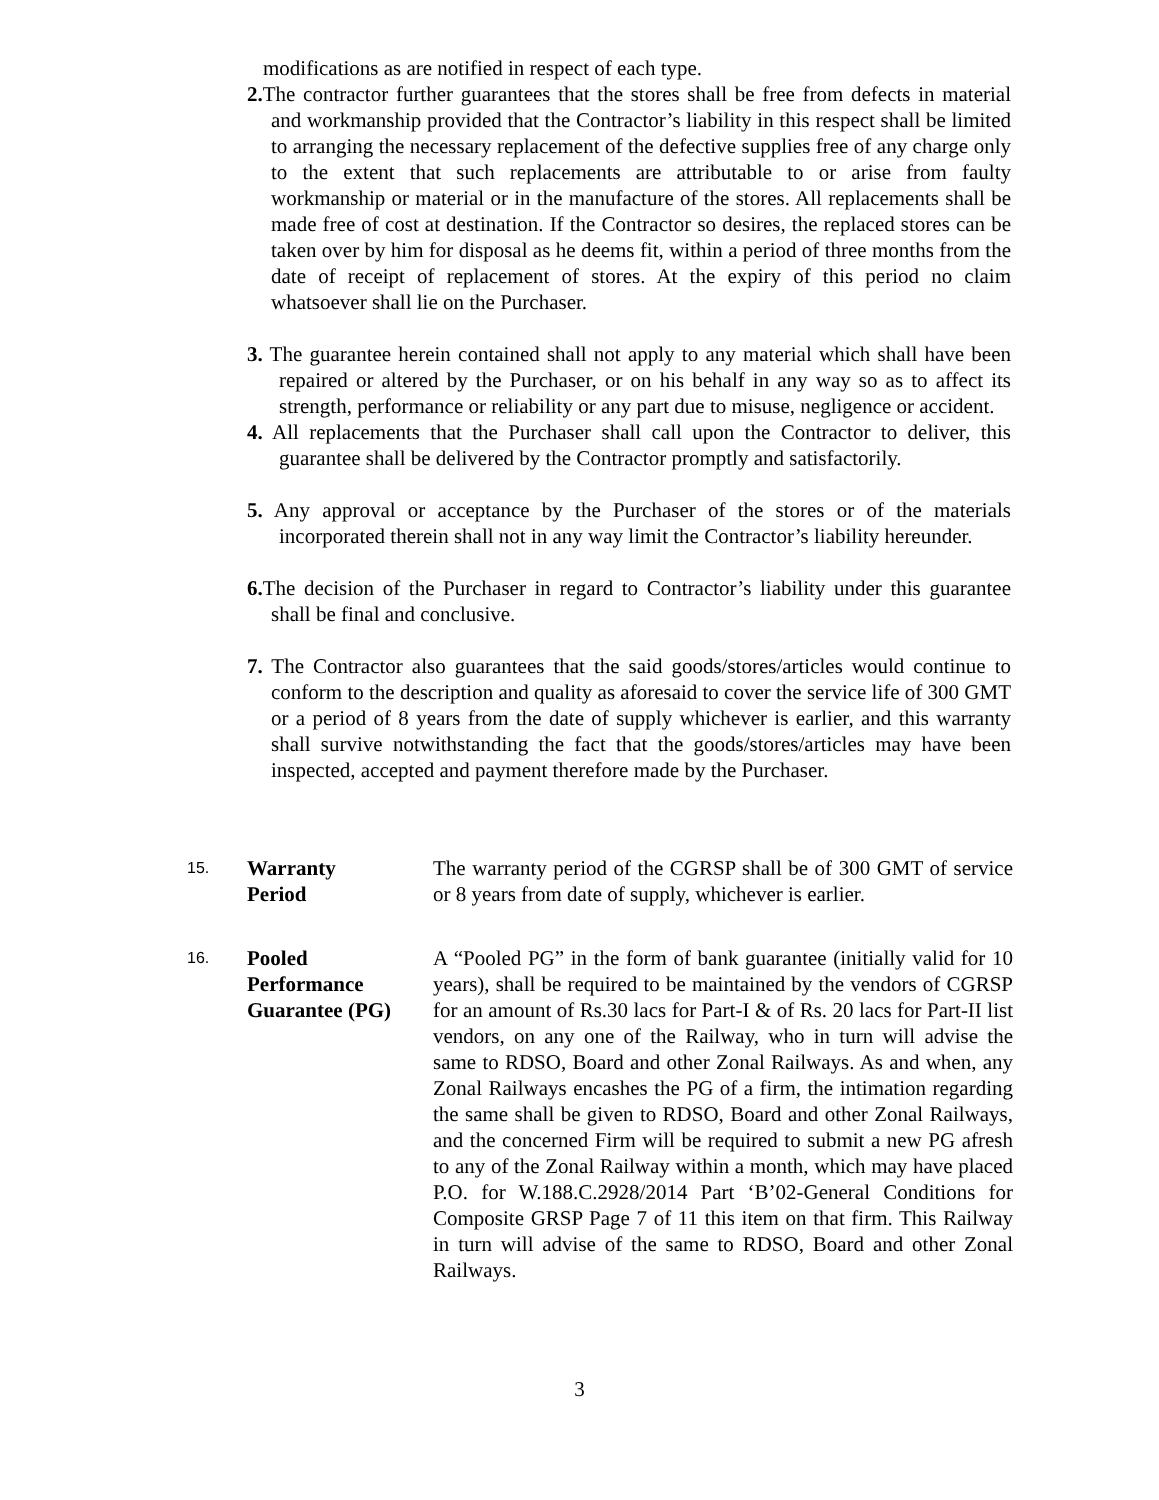modifications as are notified in respect of each type.
2. The contractor further guarantees that the stores shall be free from defects in material and workmanship provided that the Contractor’s liability in this respect shall be limited to arranging the necessary replacement of the defective supplies free of any charge only to the extent that such replacements are attributable to or arise from faulty workmanship or material or in the manufacture of the stores. All replacements shall be made free of cost at destination. If the Contractor so desires, the replaced stores can be taken over by him for disposal as he deems fit, within a period of three months from the date of receipt of replacement of stores. At the expiry of this period no claim whatsoever shall lie on the Purchaser.
3. The guarantee herein contained shall not apply to any material which shall have been repaired or altered by the Purchaser, or on his behalf in any way so as to affect its strength, performance or reliability or any part due to misuse, negligence or accident.
4. All replacements that the Purchaser shall call upon the Contractor to deliver, this guarantee shall be delivered by the Contractor promptly and satisfactorily.
5. Any approval or acceptance by the Purchaser of the stores or of the materials incorporated therein shall not in any way limit the Contractor’s liability hereunder.
6. The decision of the Purchaser in regard to Contractor’s liability under this guarantee shall be final and conclusive.
7. The Contractor also guarantees that the said goods/stores/articles would continue to conform to the description and quality as aforesaid to cover the service life of 300 GMT or a period of 8 years from the date of supply whichever is earlier, and this warranty shall survive notwithstanding the fact that the goods/stores/articles may have been inspected, accepted and payment therefore made by the Purchaser.
15.
Warranty
Period
The warranty period of the CGRSP shall be of 300 GMT of service or 8 years from date of supply, whichever is earlier.
16.
Pooled
Performance
Guarantee (PG)
A “Pooled PG” in the form of bank guarantee (initially valid for 10 years), shall be required to be maintained by the vendors of CGRSP for an amount of Rs.30 lacs for Part-I & of Rs. 20 lacs for Part-II list vendors, on any one of the Railway, who in turn will advise the same to RDSO, Board and other Zonal Railways. As and when, any Zonal Railways encashes the PG of a firm, the intimation regarding the same shall be given to RDSO, Board and other Zonal Railways, and the concerned Firm will be required to submit a new PG afresh to any of the Zonal Railway within a month, which may have placed P.O. for W.188.C.2928/2014 Part ‘B’02-General Conditions for Composite GRSP Page 7 of 11 this item on that firm. This Railway in turn will advise of the same to RDSO, Board and other Zonal Railways.
3